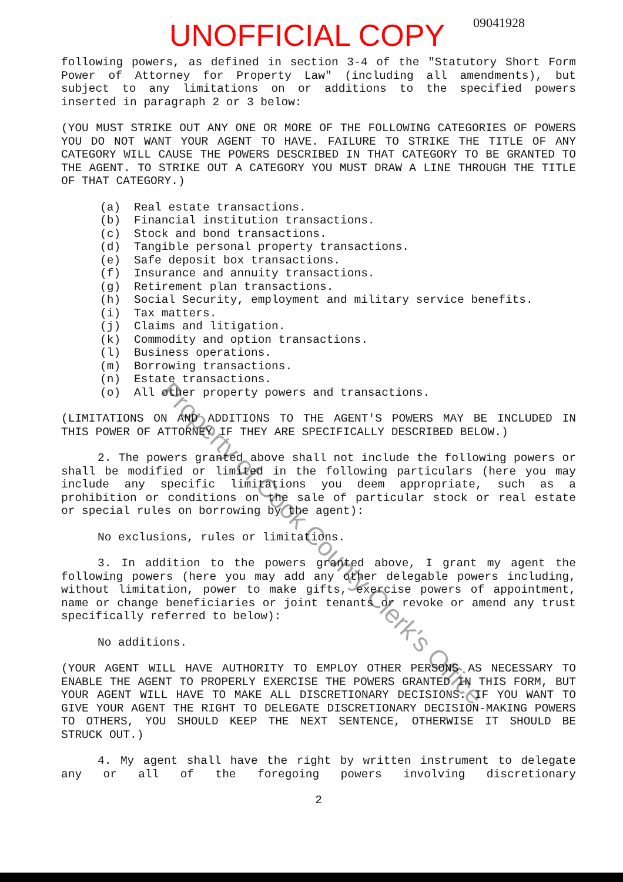UNOFFICIAL COPY 09041928
following powers, as defined in section 3-4 of the "Statutory Short Form Power of Attorney for Property Law" (including all amendments), but subject to any limitations on or additions to the specified powers inserted in paragraph 2 or 3 below:
(YOU MUST STRIKE OUT ANY ONE OR MORE OF THE FOLLOWING CATEGORIES OF POWERS YOU DO NOT WANT YOUR AGENT TO HAVE. FAILURE TO STRIKE THE TITLE OF ANY CATEGORY WILL CAUSE THE POWERS DESCRIBED IN THAT CATEGORY TO BE GRANTED TO THE AGENT. TO STRIKE OUT A CATEGORY YOU MUST DRAW A LINE THROUGH THE TITLE OF THAT CATEGORY.)
(a) Real estate transactions.
(b) Financial institution transactions.
(c) Stock and bond transactions.
(d) Tangible personal property transactions.
(e) Safe deposit box transactions.
(f) Insurance and annuity transactions.
(g) Retirement plan transactions.
(h) Social Security, employment and military service benefits.
(i) Tax matters.
(j) Claims and litigation.
(k) Commodity and option transactions.
(l) Business operations.
(m) Borrowing transactions.
(n) Estate transactions.
(o) All other property powers and transactions.
(LIMITATIONS ON AND ADDITIONS TO THE AGENT'S POWERS MAY BE INCLUDED IN THIS POWER OF ATTORNEY IF THEY ARE SPECIFICALLY DESCRIBED BELOW.)
2. The powers granted above shall not include the following powers or shall be modified or limited in the following particulars (here you may include any specific limitations you deem appropriate, such as a prohibition or conditions on the sale of particular stock or real estate or special rules on borrowing by the agent):
No exclusions, rules or limitations.
3. In addition to the powers granted above, I grant my agent the following powers (here you may add any other delegable powers including, without limitation, power to make gifts, exercise powers of appointment, name or change beneficiaries or joint tenants or revoke or amend any trust specifically referred to below):
No additions.
(YOUR AGENT WILL HAVE AUTHORITY TO EMPLOY OTHER PERSONS AS NECESSARY TO ENABLE THE AGENT TO PROPERLY EXERCISE THE POWERS GRANTED IN THIS FORM, BUT YOUR AGENT WILL HAVE TO MAKE ALL DISCRETIONARY DECISIONS. IF YOU WANT TO GIVE YOUR AGENT THE RIGHT TO DELEGATE DISCRETIONARY DECISION-MAKING POWERS TO OTHERS, YOU SHOULD KEEP THE NEXT SENTENCE, OTHERWISE IT SHOULD BE STRUCK OUT.)
4. My agent shall have the right by written instrument to delegate any or all of the foregoing powers involving discretionary
2
Property of Cook County Clerk's Office